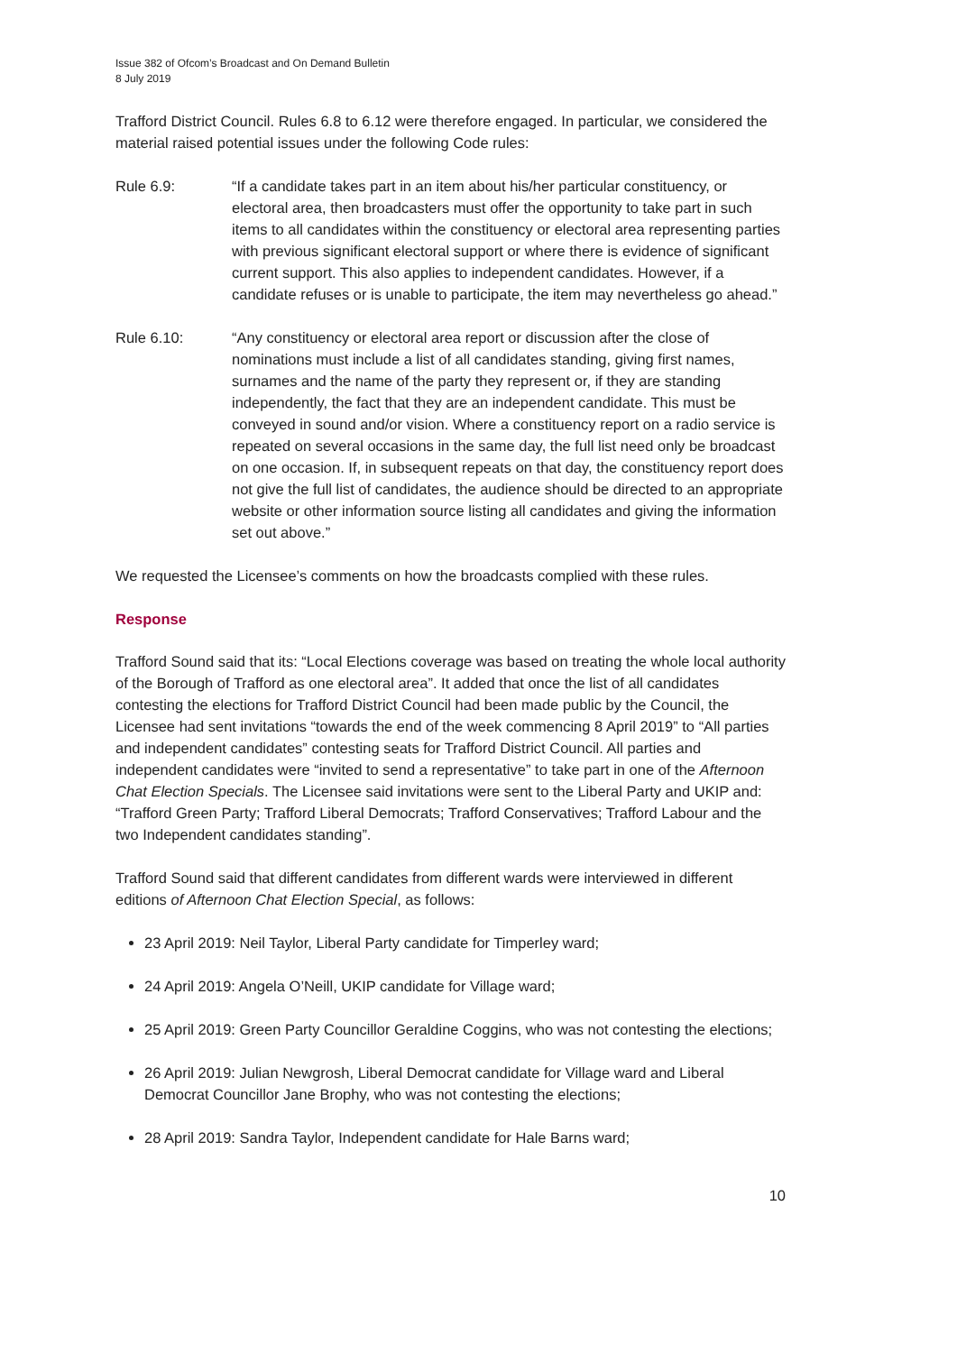Issue 382 of Ofcom’s Broadcast and On Demand Bulletin
8 July 2019
Trafford District Council. Rules 6.8 to 6.12 were therefore engaged. In particular, we considered the material raised potential issues under the following Code rules:
Rule 6.9: “If a candidate takes part in an item about his/her particular constituency, or electoral area, then broadcasters must offer the opportunity to take part in such items to all candidates within the constituency or electoral area representing parties with previous significant electoral support or where there is evidence of significant current support. This also applies to independent candidates. However, if a candidate refuses or is unable to participate, the item may nevertheless go ahead.”
Rule 6.10: “Any constituency or electoral area report or discussion after the close of nominations must include a list of all candidates standing, giving first names, surnames and the name of the party they represent or, if they are standing independently, the fact that they are an independent candidate. This must be conveyed in sound and/or vision. Where a constituency report on a radio service is repeated on several occasions in the same day, the full list need only be broadcast on one occasion. If, in subsequent repeats on that day, the constituency report does not give the full list of candidates, the audience should be directed to an appropriate website or other information source listing all candidates and giving the information set out above.”
We requested the Licensee’s comments on how the broadcasts complied with these rules.
Response
Trafford Sound said that its: “Local Elections coverage was based on treating the whole local authority of the Borough of Trafford as one electoral area”. It added that once the list of all candidates contesting the elections for Trafford District Council had been made public by the Council, the Licensee had sent invitations “towards the end of the week commencing 8 April 2019” to “All parties and independent candidates” contesting seats for Trafford District Council. All parties and independent candidates were “invited to send a representative” to take part in one of the Afternoon Chat Election Specials. The Licensee said invitations were sent to the Liberal Party and UKIP and: “Trafford Green Party; Trafford Liberal Democrats; Trafford Conservatives; Trafford Labour and the two Independent candidates standing”.
Trafford Sound said that different candidates from different wards were interviewed in different editions of Afternoon Chat Election Special, as follows:
23 April 2019: Neil Taylor, Liberal Party candidate for Timperley ward;
24 April 2019: Angela O’Neill, UKIP candidate for Village ward;
25 April 2019: Green Party Councillor Geraldine Coggins, who was not contesting the elections;
26 April 2019: Julian Newgrosh, Liberal Democrat candidate for Village ward and Liberal Democrat Councillor Jane Brophy, who was not contesting the elections;
28 April 2019: Sandra Taylor, Independent candidate for Hale Barns ward;
10